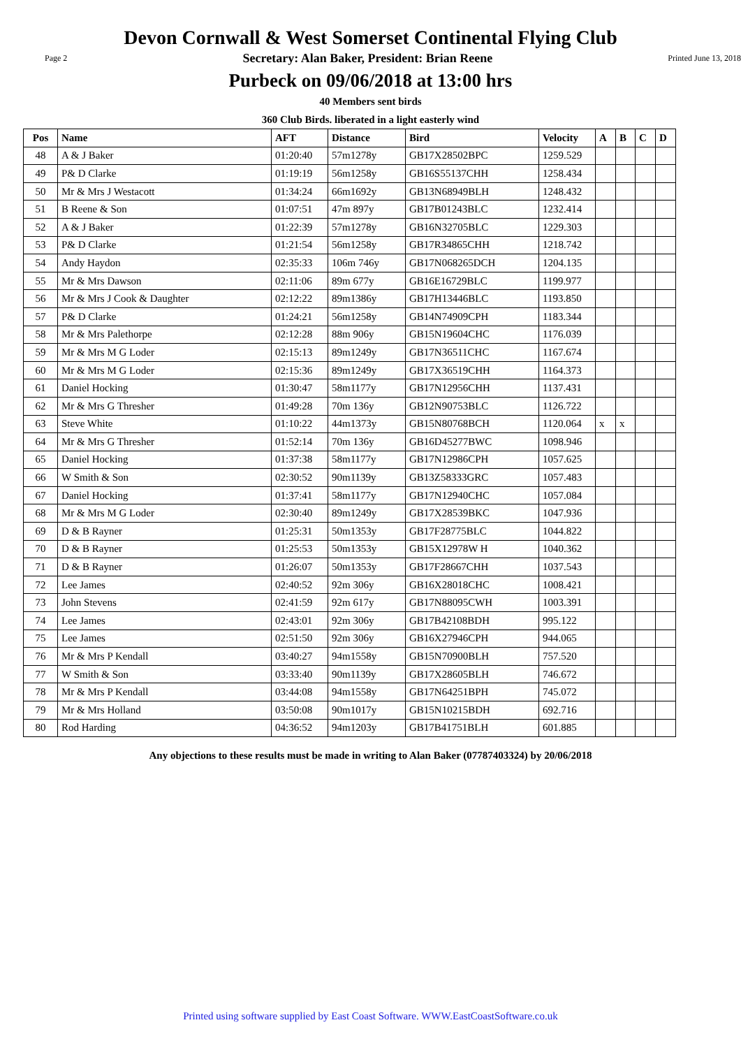Devon Cornwall & West Somerset Continental Flying Club
Page 2 Secretary: Alan Baker, President: Brian Reene Printed June 13, 2018
Purbeck on 09/06/2018 at 13:00 hrs
40 Members sent birds
360 Club Birds. liberated in a light easterly wind
| Pos | Name | AFT | Distance | Bird | Velocity | A | B | C | D |
| --- | --- | --- | --- | --- | --- | --- | --- | --- | --- |
| 48 | A & J Baker | 01:20:40 | 57m1278y | GB17X28502BPC | 1259.529 | | | | |
| 49 | P& D Clarke | 01:19:19 | 56m1258y | GB16S55137CHH | 1258.434 | | | | |
| 50 | Mr & Mrs J Westacott | 01:34:24 | 66m1692y | GB13N68949BLH | 1248.432 | | | | |
| 51 | B Reene & Son | 01:07:51 | 47m 897y | GB17B01243BLC | 1232.414 | | | | |
| 52 | A & J Baker | 01:22:39 | 57m1278y | GB16N32705BLC | 1229.303 | | | | |
| 53 | P& D Clarke | 01:21:54 | 56m1258y | GB17R34865CHH | 1218.742 | | | | |
| 54 | Andy Haydon | 02:35:33 | 106m 746y | GB17N068265DCH | 1204.135 | | | | |
| 55 | Mr & Mrs Dawson | 02:11:06 | 89m 677y | GB16E16729BLC | 1199.977 | | | | |
| 56 | Mr & Mrs J Cook & Daughter | 02:12:22 | 89m1386y | GB17H13446BLC | 1193.850 | | | | |
| 57 | P& D Clarke | 01:24:21 | 56m1258y | GB14N74909CPH | 1183.344 | | | | |
| 58 | Mr & Mrs Palethorpe | 02:12:28 | 88m 906y | GB15N19604CHC | 1176.039 | | | | |
| 59 | Mr & Mrs M G Loder | 02:15:13 | 89m1249y | GB17N36511CHC | 1167.674 | | | | |
| 60 | Mr & Mrs M G Loder | 02:15:36 | 89m1249y | GB17X36519CHH | 1164.373 | | | | |
| 61 | Daniel Hocking | 01:30:47 | 58m1177y | GB17N12956CHH | 1137.431 | | | | |
| 62 | Mr & Mrs G Thresher | 01:49:28 | 70m 136y | GB12N90753BLC | 1126.722 | | | | |
| 63 | Steve White | 01:10:22 | 44m1373y | GB15N80768BCH | 1120.064 | x | x | | |
| 64 | Mr & Mrs G Thresher | 01:52:14 | 70m 136y | GB16D45277BWC | 1098.946 | | | | |
| 65 | Daniel Hocking | 01:37:38 | 58m1177y | GB17N12986CPH | 1057.625 | | | | |
| 66 | W Smith & Son | 02:30:52 | 90m1139y | GB13Z58333GRC | 1057.483 | | | | |
| 67 | Daniel Hocking | 01:37:41 | 58m1177y | GB17N12940CHC | 1057.084 | | | | |
| 68 | Mr & Mrs M G Loder | 02:30:40 | 89m1249y | GB17X28539BKC | 1047.936 | | | | |
| 69 | D & B Rayner | 01:25:31 | 50m1353y | GB17F28775BLC | 1044.822 | | | | |
| 70 | D & B Rayner | 01:25:53 | 50m1353y | GB15X12978W H | 1040.362 | | | | |
| 71 | D & B Rayner | 01:26:07 | 50m1353y | GB17F28667CHH | 1037.543 | | | | |
| 72 | Lee James | 02:40:52 | 92m 306y | GB16X28018CHC | 1008.421 | | | | |
| 73 | John Stevens | 02:41:59 | 92m 617y | GB17N88095CWH | 1003.391 | | | | |
| 74 | Lee James | 02:43:01 | 92m 306y | GB17B42108BDH | 995.122 | | | | |
| 75 | Lee James | 02:51:50 | 92m 306y | GB16X27946CPH | 944.065 | | | | |
| 76 | Mr & Mrs P Kendall | 03:40:27 | 94m1558y | GB15N70900BLH | 757.520 | | | | |
| 77 | W Smith & Son | 03:33:40 | 90m1139y | GB17X28605BLH | 746.672 | | | | |
| 78 | Mr & Mrs P Kendall | 03:44:08 | 94m1558y | GB17N64251BPH | 745.072 | | | | |
| 79 | Mr & Mrs Holland | 03:50:08 | 90m1017y | GB15N10215BDH | 692.716 | | | | |
| 80 | Rod Harding | 04:36:52 | 94m1203y | GB17B41751BLH | 601.885 | | | | |
Any objections to these results must be made in writing to Alan Baker (07787403324) by 20/06/2018
Printed using software supplied by East Coast Software. WWW.EastCoastSoftware.co.uk